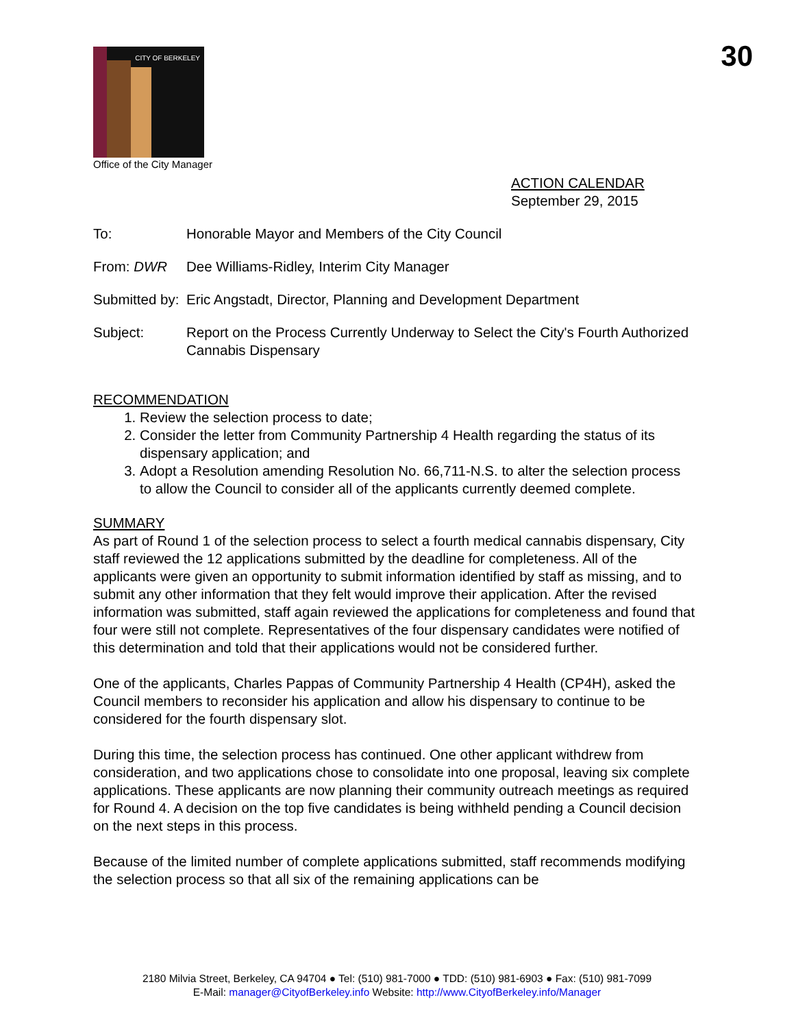30
CITY OF BERKELEY
Office of the City Manager
ACTION CALENDAR
September 29, 2015
To: Honorable Mayor and Members of the City Council
From: DWR Dee Williams-Ridley, Interim City Manager
Submitted by:
Eric Angstadt, Director, Planning and Development Department
Subject: Report on the Process Currently Underway to Select the City's Fourth Authorized Cannabis Dispensary
RECOMMENDATION
1. Review the selection process to date;
2. Consider the letter from Community Partnership 4 Health regarding the status of its dispensary application; and
3. Adopt a Resolution amending Resolution No. 66,711-N.S. to alter the selection process to allow the Council to consider all of the applicants currently deemed complete.
SUMMARY
As part of Round 1 of the selection process to select a fourth medical cannabis dispensary, City staff reviewed the 12 applications submitted by the deadline for completeness. All of the applicants were given an opportunity to submit information identified by staff as missing, and to submit any other information that they felt would improve their application. After the revised information was submitted, staff again reviewed the applications for completeness and found that four were still not complete. Representatives of the four dispensary candidates were notified of this determination and told that their applications would not be considered further.
One of the applicants, Charles Pappas of Community Partnership 4 Health (CP4H), asked the Council members to reconsider his application and allow his dispensary to continue to be considered for the fourth dispensary slot.
During this time, the selection process has continued. One other applicant withdrew from consideration, and two applications chose to consolidate into one proposal, leaving six complete applications. These applicants are now planning their community outreach meetings as required for Round 4. A decision on the top five candidates is being withheld pending a Council decision on the next steps in this process.
Because of the limited number of complete applications submitted, staff recommends modifying the selection process so that all six of the remaining applications can be
2180 Milvia Street, Berkeley, CA 94704 ● Tel: (510) 981-7000 ● TDD: (510) 981-6903 ● Fax: (510) 981-7099
E-Mail: manager@CityofBerkeley.info Website: http://www.CityofBerkeley.info/Manager